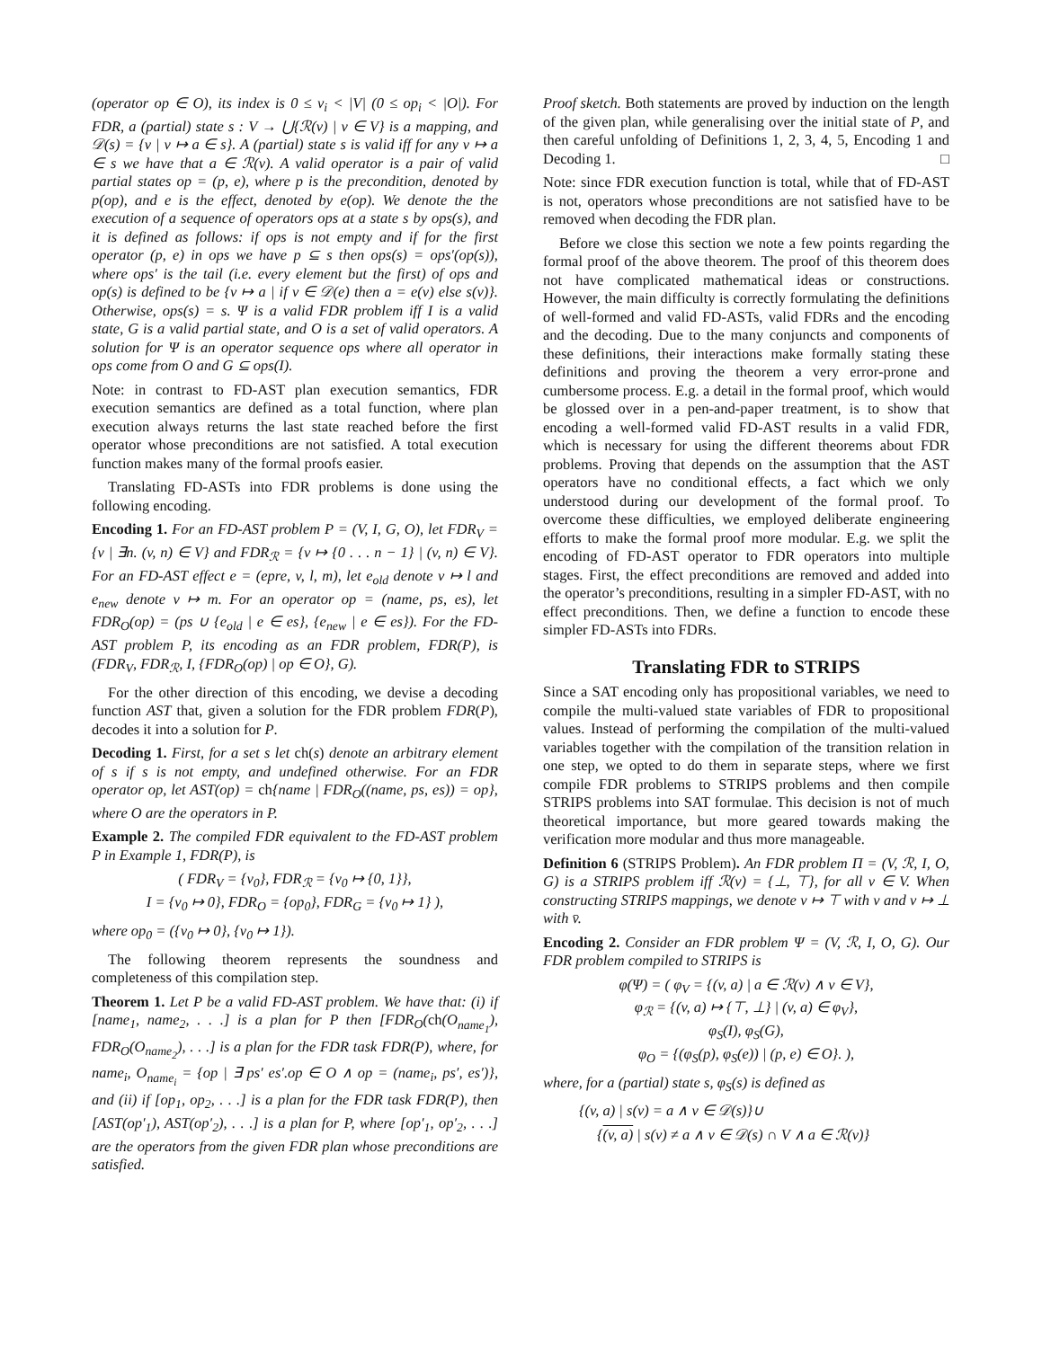(operator op ∈ O), its index is 0 ≤ v<sub>i</sub> < |V| (0 ≤ op<sub>i</sub> < |O|). For FDR, a (partial) state s : V → ⋃{ℛ(v) | v ∈ V} is a mapping, and 𝒟(s) = {v | v ↦ a ∈ s}. A (partial) state s is valid iff for any v ↦ a ∈ s we have that a ∈ ℛ(v). A valid operator is a pair of valid partial states op = (p, e), where p is the precondition, denoted by p(op), and e is the effect, denoted by e(op). We denote the the execution of a sequence of operators ops at a state s by ops(s), and it is defined as follows: if ops is not empty and if for the first operator (p, e) in ops we have p ⊆ s then ops(s) = ops′(op(s)), where ops′ is the tail (i.e. every element but the first) of ops and op(s) is defined to be {v ↦ a | if v ∈ 𝒟(e) then a = e(v) else s(v)}. Otherwise, ops(s) = s. Ψ is a valid FDR problem iff I is a valid state, G is a valid partial state, and O is a set of valid operators. A solution for Ψ is an operator sequence ops where all operator in ops come from O and G ⊆ ops(I).
Note: in contrast to FD-AST plan execution semantics, FDR execution semantics are defined as a total function, where plan execution always returns the last state reached before the first operator whose preconditions are not satisfied. A total execution function makes many of the formal proofs easier.
Translating FD-ASTs into FDR problems is done using the following encoding.
Encoding 1. For an FD-AST problem P = (V, I, G, O), let FDR<sub>V</sub> = {v | ∃n. (v, n) ∈ V} and FDR<sub>ℛ</sub> = {v ↦ {0 . . . n − 1} | (v, n) ∈ V}. For an FD-AST effect e = (epre, v, l, m), let e<sub>old</sub> denote v ↦ l and e<sub>new</sub> denote v ↦ m. For an operator op = (name, ps, es), let FDR<sub>O</sub>(op) = (ps ∪ {e<sub>old</sub> | e ∈ es}, {e<sub>new</sub> | e ∈ es}). For the FD-AST problem P, its encoding as an FDR problem, FDR(P), is (FDR<sub>V</sub>, FDR<sub>ℛ</sub>, I, {FDR<sub>O</sub>(op) | op ∈ O}, G).
For the other direction of this encoding, we devise a decoding function AST that, given a solution for the FDR problem FDR(P), decodes it into a solution for P.
Decoding 1. First, for a set s let ch(s) denote an arbitrary element of s if s is not empty, and undefined otherwise. For an FDR operator op, let AST(op) = ch{name | FDR<sub>O</sub>((name, ps, es)) = op}, where O are the operators in P.
Example 2. The compiled FDR equivalent to the FD-AST problem P in Example 1, FDR(P), is
( FDR<sub>V</sub> = {v<sub>0</sub>}, FDR<sub>ℛ</sub> = {v<sub>0</sub> ↦ {0, 1}},
I = {v<sub>0</sub> ↦ 0}, FDR<sub>O</sub> = {op<sub>0</sub>}, FDR<sub>G</sub> = {v<sub>0</sub> ↦ 1} ),
where op<sub>0</sub> = ({v<sub>0</sub> ↦ 0}, {v<sub>0</sub> ↦ 1}).
The following theorem represents the soundness and completeness of this compilation step.
Theorem 1. Let P be a valid FD-AST problem. We have that: (i) if [name<sub>1</sub>, name<sub>2</sub>, . . .] is a plan for P then [FDR<sub>O</sub>(ch(O<sub>name<sub>1</sub></sub>), FDR<sub>O</sub>(O<sub>name<sub>2</sub></sub>), . . .] is a plan for the FDR task FDR(P), where, for name<sub>i</sub>, O<sub>name<sub>i</sub></sub> = {op | ∃ ps′ es′.op ∈ O ∧ op = (name<sub>i</sub>, ps′, es′)}, and (ii) if [op<sub>1</sub>, op<sub>2</sub>, . . .] is a plan for the FDR task FDR(P), then [AST(op′<sub>1</sub>), AST(op′<sub>2</sub>), . . .] is a plan for P, where [op′<sub>1</sub>, op′<sub>2</sub>, . . .] are the operators from the given FDR plan whose preconditions are satisfied.
Proof sketch. Both statements are proved by induction on the length of the given plan, while generalising over the initial state of P, and then careful unfolding of Definitions 1, 2, 3, 4, 5, Encoding 1 and Decoding 1. □
Note: since FDR execution function is total, while that of FD-AST is not, operators whose preconditions are not satisfied have to be removed when decoding the FDR plan.
Before we close this section we note a few points regarding the formal proof of the above theorem. The proof of this theorem does not have complicated mathematical ideas or constructions. However, the main difficulty is correctly formulating the definitions of well-formed and valid FD-ASTs, valid FDRs and the encoding and the decoding. Due to the many conjuncts and components of these definitions, their interactions make formally stating these definitions and proving the theorem a very error-prone and cumbersome process. E.g. a detail in the formal proof, which would be glossed over in a pen-and-paper treatment, is to show that encoding a well-formed valid FD-AST results in a valid FDR, which is necessary for using the different theorems about FDR problems. Proving that depends on the assumption that the AST operators have no conditional effects, a fact which we only understood during our development of the formal proof. To overcome these difficulties, we employed deliberate engineering efforts to make the formal proof more modular. E.g. we split the encoding of FD-AST operator to FDR operators into multiple stages. First, the effect preconditions are removed and added into the operator’s preconditions, resulting in a simpler FD-AST, with no effect preconditions. Then, we define a function to encode these simpler FD-ASTs into FDRs.
Translating FDR to STRIPS
Since a SAT encoding only has propositional variables, we need to compile the multi-valued state variables of FDR to propositional values. Instead of performing the compilation of the multi-valued variables together with the compilation of the transition relation in one step, we opted to do them in separate steps, where we first compile FDR problems to STRIPS problems and then compile STRIPS problems into SAT formulae. This decision is not of much theoretical importance, but more geared towards making the verification more modular and thus more manageable.
Definition 6 (STRIPS Problem). An FDR problem Π = (V, ℛ, I, O, G) is a STRIPS problem iff ℛ(v) = {⊥, ⊤}, for all v ∈ V. When constructing STRIPS mappings, we denote v ↦ ⊤ with v and v ↦ ⊥ with v̄.
Encoding 2. Consider an FDR problem Ψ = (V, ℛ, I, O, G). Our FDR problem compiled to STRIPS is
φ(Ψ) = ( φ<sub>V</sub> = {(v, a) | a ∈ ℛ(v) ∧ v ∈ V},
φ<sub>ℛ</sub> = {(v, a) ↦ {⊤, ⊥} | (v, a) ∈ φ<sub>V</sub>},
φ<sub>S</sub>(I), φ<sub>S</sub>(G),
φ<sub>O</sub> = {(φ<sub>S</sub>(p), φ<sub>S</sub>(e)) | (p, e) ∈ O}. ),
where, for a (partial) state s, φ<sub>S</sub>(s) is defined as
{(v, a) | s(v) = a ∧ v ∈ 𝒟(s)}∪
{(v, a) | s(v) ≠ a ∧ v ∈ 𝒟(s) ∩ V ∧ a ∈ ℛ(v)}